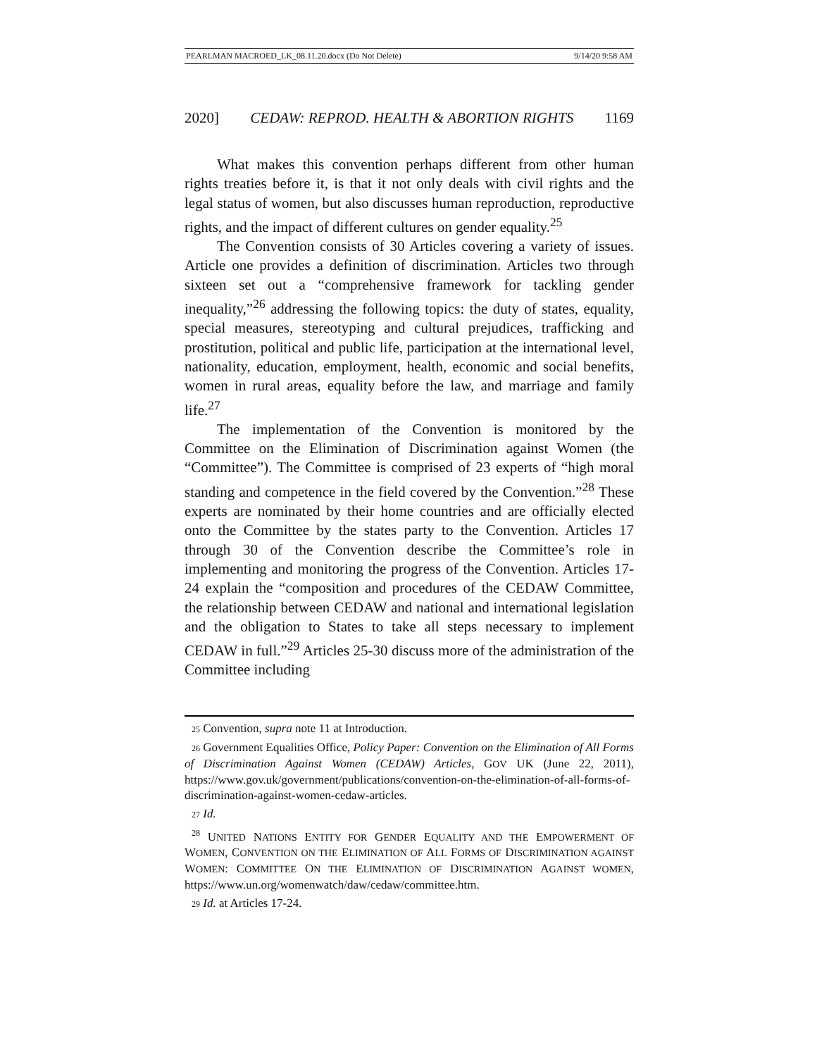PEARLMAN MACROED_LK_08.11.20.docx (Do Not Delete) 9/14/20 9:58 AM
2020] CEDAW: REPROD. HEALTH & ABORTION RIGHTS 1169
What makes this convention perhaps different from other human rights treaties before it, is that it not only deals with civil rights and the legal status of women, but also discusses human reproduction, reproductive rights, and the impact of different cultures on gender equality.<sup>25</sup>
The Convention consists of 30 Articles covering a variety of issues. Article one provides a definition of discrimination. Articles two through sixteen set out a “comprehensive framework for tackling gender inequality,”<sup>26</sup> addressing the following topics: the duty of states, equality, special measures, stereotyping and cultural prejudices, trafficking and prostitution, political and public life, participation at the international level, nationality, education, employment, health, economic and social benefits, women in rural areas, equality before the law, and marriage and family life.<sup>27</sup>
The implementation of the Convention is monitored by the Committee on the Elimination of Discrimination against Women (the “Committee”). The Committee is comprised of 23 experts of “high moral standing and competence in the field covered by the Convention.”<sup>28</sup> These experts are nominated by their home countries and are officially elected onto the Committee by the states party to the Convention. Articles 17 through 30 of the Convention describe the Committee’s role in implementing and monitoring the progress of the Convention. Articles 17-24 explain the “composition and procedures of the CEDAW Committee, the relationship between CEDAW and national and international legislation and the obligation to States to take all steps necessary to implement CEDAW in full.”<sup>29</sup> Articles 25-30 discuss more of the administration of the Committee including
25 Convention, supra note 11 at Introduction.
26 Government Equalities Office, Policy Paper: Convention on the Elimination of All Forms of Discrimination Against Women (CEDAW) Articles, GOV UK (June 22, 2011), https://www.gov.uk/government/publications/convention-on-the-elimination-of-all-forms-of-discrimination-against-women-cedaw-articles.
27 Id.
<sup>28</sup> UNITED NATIONS ENTITY FOR GENDER EQUALITY AND THE EMPOWERMENT OF WOMEN, CONVENTION ON THE ELIMINATION OF ALL FORMS OF DISCRIMINATION AGAINST WOMEN: COMMITTEE ON THE ELIMINATION OF DISCRIMINATION AGAINST WOMEN, https://www.un.org/womenwatch/daw/cedaw/committee.htm.
29 Id. at Articles 17-24.